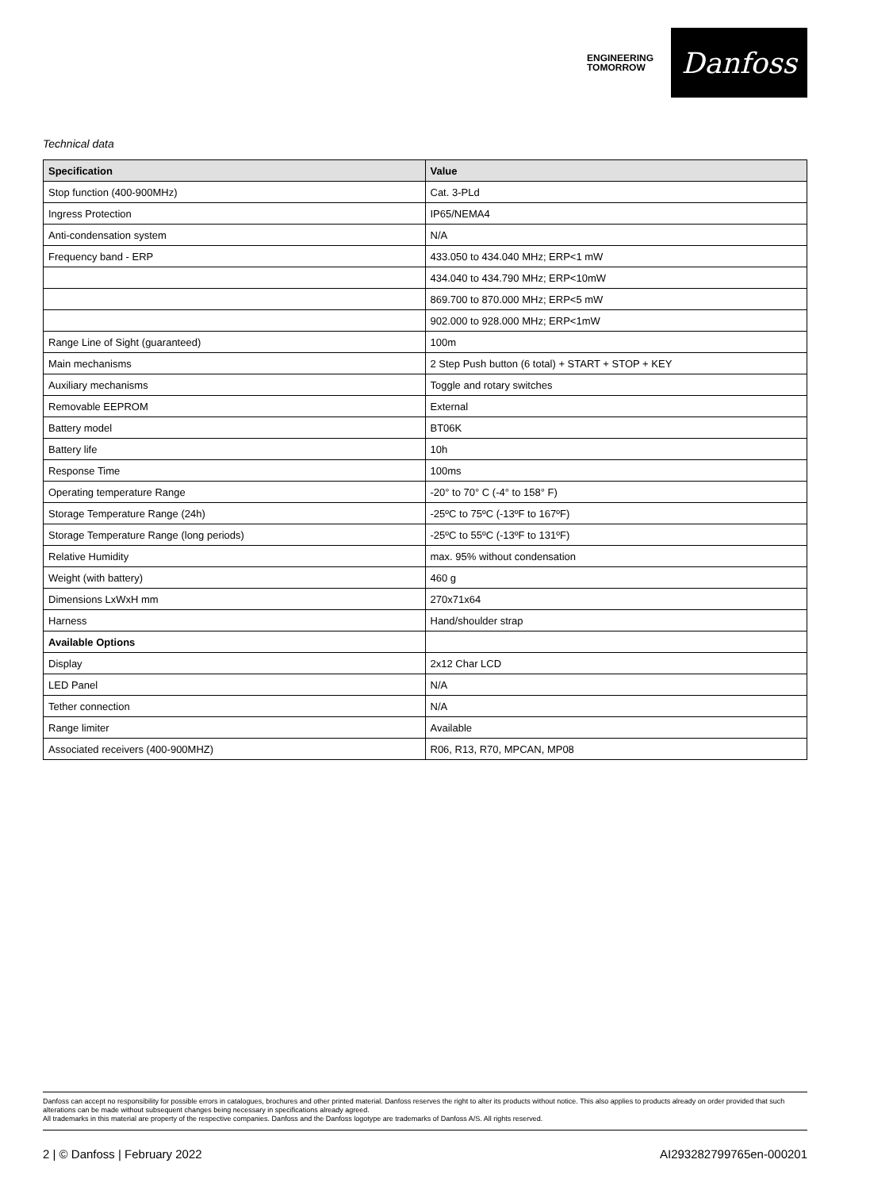ENGINEERING
TOMORROW
Danfoss
Technical data
| Specification | Value |
| --- | --- |
| Stop function (400-900MHz) | Cat. 3-PLd |
| Ingress Protection | IP65/NEMA4 |
| Anti-condensation system | N/A |
| Frequency band - ERP | 433.050 to 434.040 MHz; ERP<1 mW |
| | 434.040 to 434.790 MHz; ERP<10mW |
| | 869.700 to 870.000 MHz; ERP<5 mW |
| | 902.000 to 928.000 MHz; ERP<1mW |
| Range Line of Sight (guaranteed) | 100m |
| Main mechanisms | 2 Step Push button (6 total) + START + STOP + KEY |
| Auxiliary mechanisms | Toggle and rotary switches |
| Removable EEPROM | External |
| Battery model | BT06K |
| Battery life | 10h |
| Response Time | 100ms |
| Operating temperature Range | -20° to 70° C (-4° to 158° F) |
| Storage Temperature Range (24h) | -25ºC to 75ºC (-13ºF to 167ºF) |
| Storage Temperature Range (long periods) | -25ºC to 55ºC (-13ºF to 131ºF) |
| Relative Humidity | max. 95% without condensation |
| Weight (with battery) | 460 g |
| Dimensions LxWxH mm | 270x71x64 |
| Harness | Hand/shoulder strap |
| Available Options | |
| Display | 2x12 Char LCD |
| LED Panel | N/A |
| Tether connection | N/A |
| Range limiter | Available |
| Associated receivers (400-900MHZ) | R06, R13, R70, MPCAN, MP08 |
Danfoss can accept no responsibility for possible errors in catalogues, brochures and other printed material. Danfoss reserves the right to alter its products without notice. This also applies to products already on order provided that such alterations can be made without subsequent changes being necessary in specifications already agreed.
All trademarks in this material are property of the respective companies. Danfoss and the Danfoss logotype are trademarks of Danfoss A/S. All rights reserved.
2 | © Danfoss | February 2022 AI293282799765en-000201